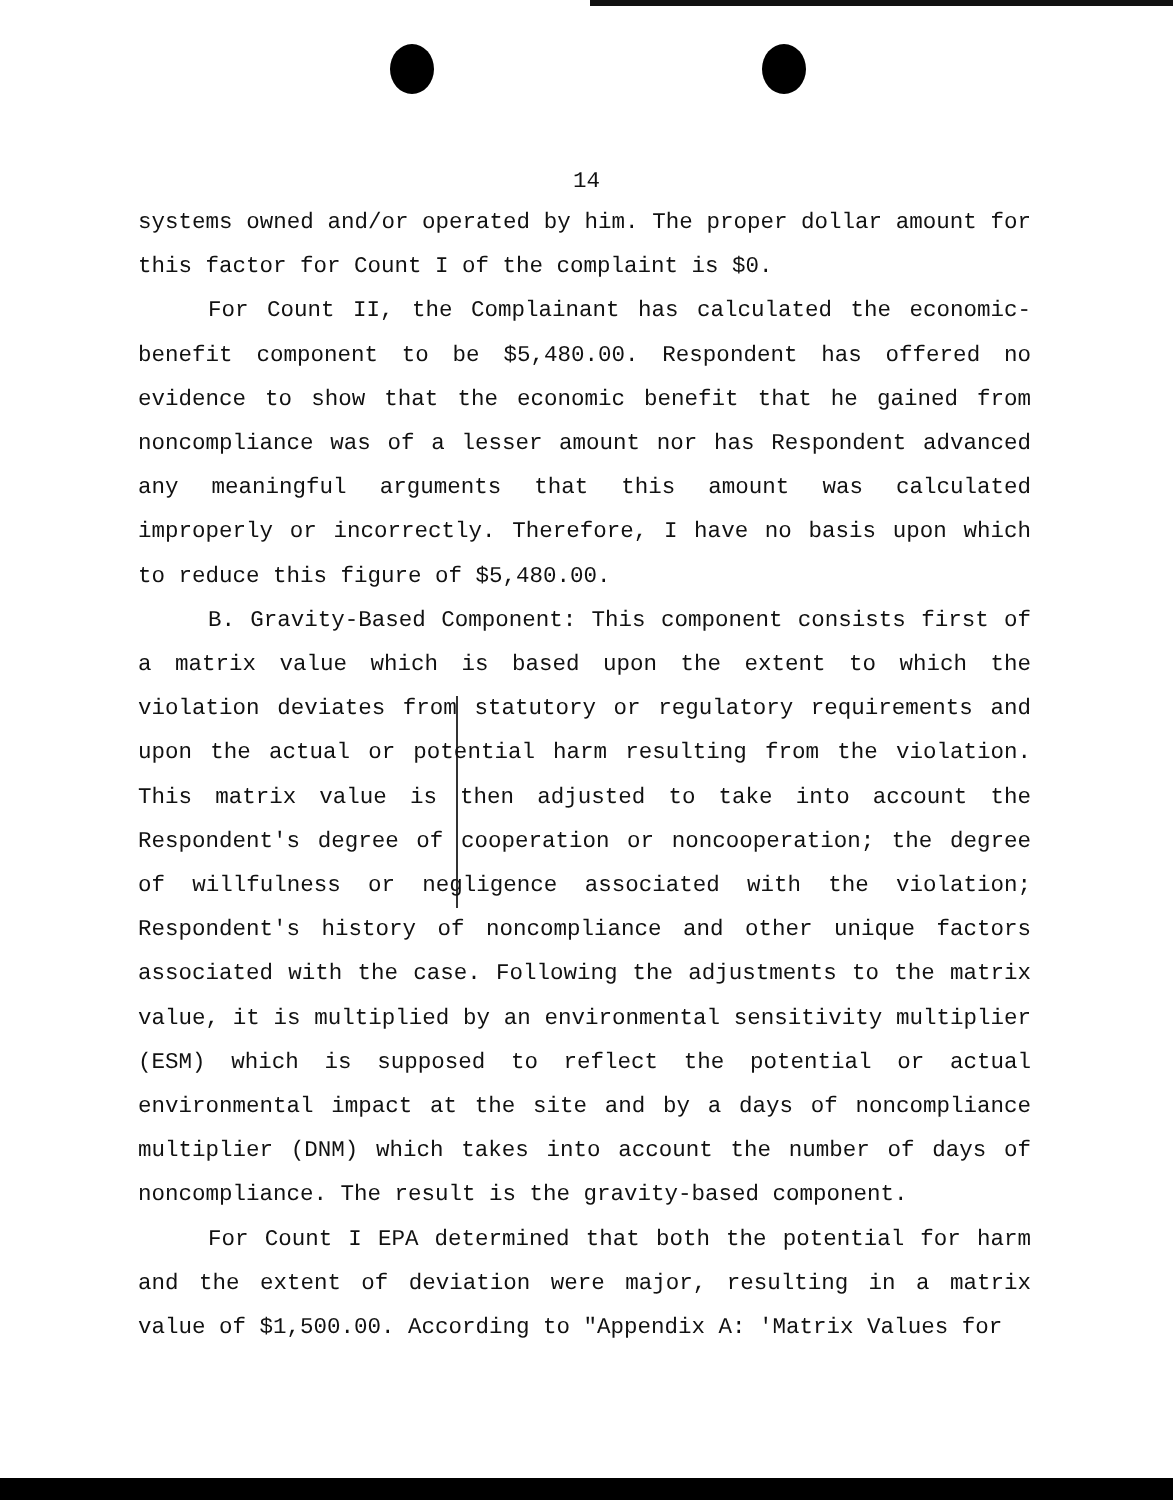14
systems owned and/or operated by him. The proper dollar amount for this factor for Count I of the complaint is $0.
For Count II, the Complainant has calculated the economic-benefit component to be $5,480.00. Respondent has offered no evidence to show that the economic benefit that he gained from noncompliance was of a lesser amount nor has Respondent advanced any meaningful arguments that this amount was calculated improperly or incorrectly. Therefore, I have no basis upon which to reduce this figure of $5,480.00.
B. Gravity-Based Component: This component consists first of a matrix value which is based upon the extent to which the violation deviates from statutory or regulatory requirements and upon the actual or potential harm resulting from the violation. This matrix value is then adjusted to take into account the Respondent's degree of cooperation or noncooperation; the degree of willfulness or negligence associated with the violation; Respondent's history of noncompliance and other unique factors associated with the case. Following the adjustments to the matrix value, it is multiplied by an environmental sensitivity multiplier (ESM) which is supposed to reflect the potential or actual environmental impact at the site and by a days of noncompliance multiplier (DNM) which takes into account the number of days of noncompliance. The result is the gravity-based component.
For Count I EPA determined that both the potential for harm and the extent of deviation were major, resulting in a matrix value of $1,500.00. According to "Appendix A: 'Matrix Values for